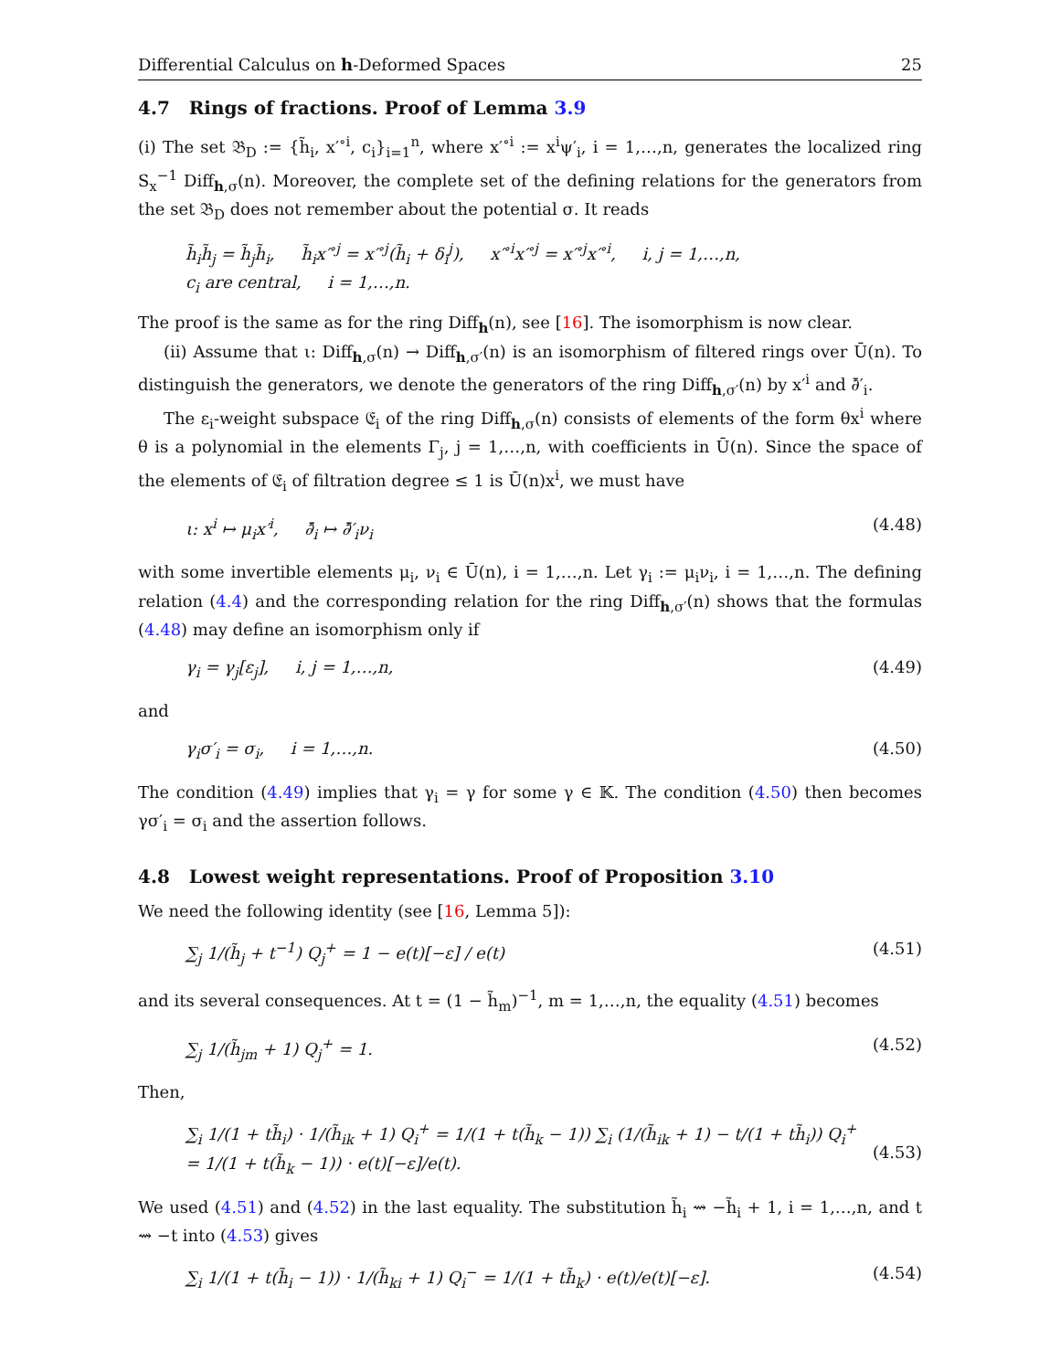Differential Calculus on h-Deformed Spaces 25
4.7 Rings of fractions. Proof of Lemma 3.9
(i) The set 𝔅<sub>D</sub> := {h̃<sub>i</sub>, x′<sup>∘i</sup>, c<sub>i</sub>}<sub>i=1</sub><sup>n</sup>, where x′<sup>∘i</sup> := x<sup>i</sup>ψ′<sub>i</sub>, i = 1,…,n, generates the localized ring S<sub>x</sub><sup>−1</sup> Diff<sub>h,σ</sub>(n). Moreover, the complete set of the defining relations for the generators from the set 𝔅<sub>D</sub> does not remember about the potential σ. It reads
h̃<sub>i</sub>h̃<sub>j</sub> = h̃<sub>j</sub>h̃<sub>i</sub>, h̃<sub>i</sub>x′<sup>∘j</sup> = x′<sup>∘j</sup>(h̃<sub>i</sub> + δ<sub>i</sub><sup>j</sup>), x′<sup>∘i</sup>x′<sup>∘j</sup> = x′<sup>∘j</sup>x′<sup>∘i</sup>, i, j = 1,…,n,
c<sub>i</sub> are central, i = 1,…,n.
The proof is the same as for the ring Diff<sub>h</sub>(n), see [16]. The isomorphism is now clear.
(ii) Assume that ι: Diff<sub>h,σ</sub>(n) → Diff<sub>h,σ′</sub>(n) is an isomorphism of filtered rings over Ū(n). To distinguish the generators, we denote the generators of the ring Diff<sub>h,σ′</sub>(n) by x′<sup>i</sup> and ∂̄′<sub>i</sub>.
The ε<sub>i</sub>-weight subspace 𝔈<sub>i</sub> of the ring Diff<sub>h,σ</sub>(n) consists of elements of the form θx<sup>i</sup> where θ is a polynomial in the elements Γ<sub>j</sub>, j = 1,…,n, with coefficients in Ū(n). Since the space of the elements of 𝔈<sub>i</sub> of filtration degree ≤ 1 is Ū(n)x<sup>i</sup>, we must have
ι: x<sup>i</sup> ↦ μ<sub>i</sub>x′<sup>i</sup>, ∂̄<sub>i</sub> ↦ ∂̄′<sub>i</sub>ν<sub>i</sub> (4.48)
with some invertible elements μ<sub>i</sub>, ν<sub>i</sub> ∈ Ū(n), i = 1,…,n. Let γ<sub>i</sub> := μ<sub>i</sub>ν<sub>i</sub>, i = 1,…,n. The defining relation (4.4) and the corresponding relation for the ring Diff<sub>h,σ′</sub>(n) shows that the formulas (4.48) may define an isomorphism only if
γ<sub>i</sub> = γ<sub>j</sub>[ε<sub>j</sub>], i, j = 1,…,n, (4.49)
and
γ<sub>i</sub>σ′<sub>i</sub> = σ<sub>i</sub>, i = 1,…,n. (4.50)
The condition (4.49) implies that γ<sub>i</sub> = γ for some γ ∈ 𝕂. The condition (4.50) then becomes γσ′<sub>i</sub> = σ<sub>i</sub> and the assertion follows.
4.8 Lowest weight representations. Proof of Proposition 3.10
We need the following identity (see [16, Lemma 5]):
∑<sub>j</sub> 1/(h̃<sub>j</sub> + t<sup>−1</sup>) Q<sub>j</sub><sup>+</sup> = 1 − e(t)[−ε] / e(t) (4.51)
and its several consequences. At t = (1 − h̃<sub>m</sub>)<sup>−1</sup>, m = 1,…,n, the equality (4.51) becomes
∑<sub>j</sub> 1/(h̃<sub>jm</sub> + 1) Q<sub>j</sub><sup>+</sup> = 1. (4.52)
Then,
∑<sub>i</sub> 1/(1 + th̃<sub>i</sub>) · 1/(h̃<sub>ik</sub> + 1) Q<sub>i</sub><sup>+</sup> = 1/(1 + t(h̃<sub>k</sub> − 1)) ∑<sub>i</sub> (1/(h̃<sub>ik</sub> + 1) − t/(1 + th̃<sub>i</sub>)) Q<sub>i</sub><sup>+</sup>
= 1/(1 + t(h̃<sub>k</sub> − 1)) · e(t)[−ε]/e(t).
(4.53)
We used (4.51) and (4.52) in the last equality. The substitution h̃<sub>i</sub> ⇝ −h̃<sub>i</sub> + 1, i = 1,…,n, and t ⇝ −t into (4.53) gives
∑<sub>i</sub> 1/(1 + t(h̃<sub>i</sub> − 1)) · 1/(h̃<sub>ki</sub> + 1) Q<sub>i</sub><sup>−</sup> = 1/(1 + th̃<sub>k</sub>) · e(t)/e(t)[−ε]. (4.54)